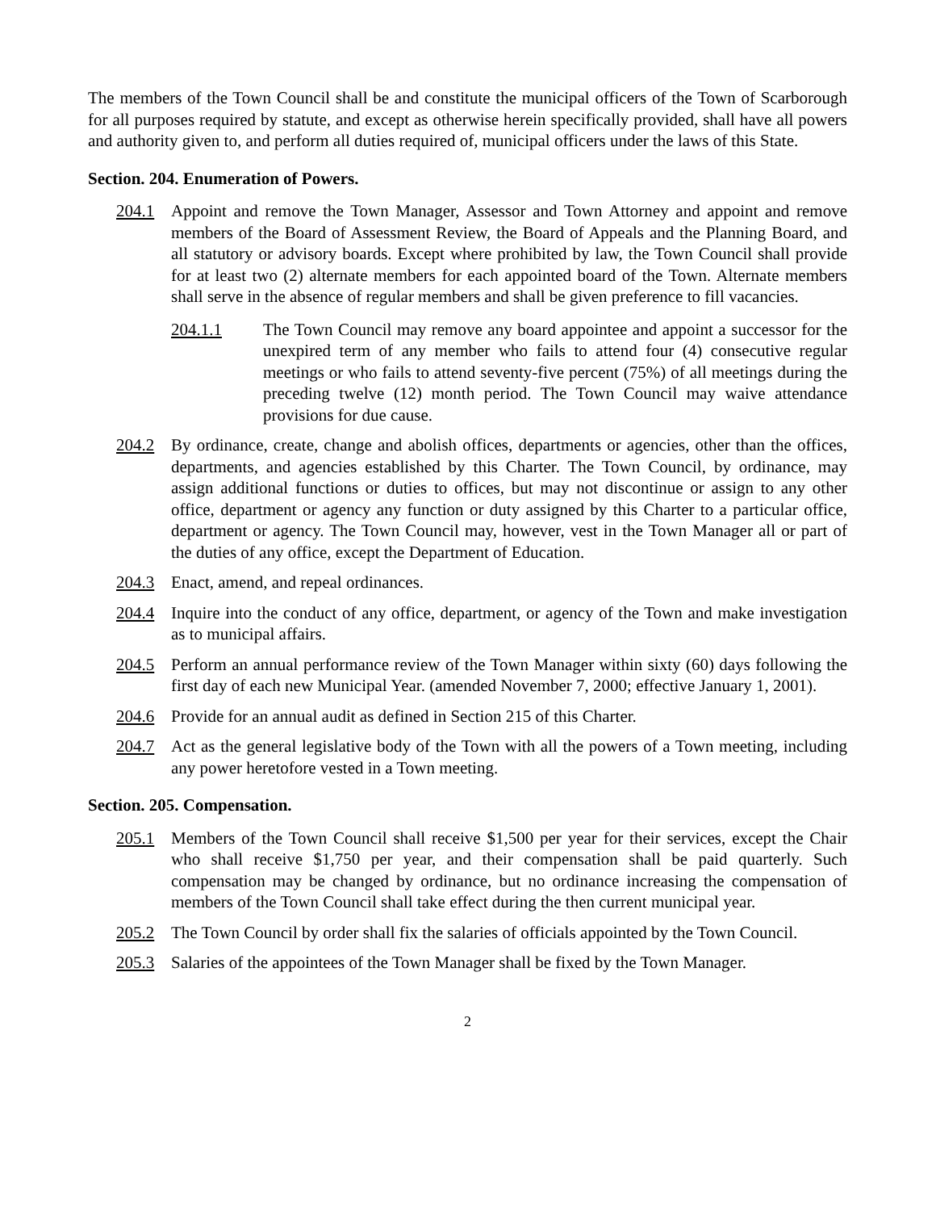The members of the Town Council shall be and constitute the municipal officers of the Town of Scarborough for all purposes required by statute, and except as otherwise herein specifically provided, shall have all powers and authority given to, and perform all duties required of, municipal officers under the laws of this State.
Section. 204. Enumeration of Powers.
204.1 Appoint and remove the Town Manager, Assessor and Town Attorney and appoint and remove members of the Board of Assessment Review, the Board of Appeals and the Planning Board, and all statutory or advisory boards. Except where prohibited by law, the Town Council shall provide for at least two (2) alternate members for each appointed board of the Town. Alternate members shall serve in the absence of regular members and shall be given preference to fill vacancies.
204.1.1 The Town Council may remove any board appointee and appoint a successor for the unexpired term of any member who fails to attend four (4) consecutive regular meetings or who fails to attend seventy-five percent (75%) of all meetings during the preceding twelve (12) month period. The Town Council may waive attendance provisions for due cause.
204.2 By ordinance, create, change and abolish offices, departments or agencies, other than the offices, departments, and agencies established by this Charter. The Town Council, by ordinance, may assign additional functions or duties to offices, but may not discontinue or assign to any other office, department or agency any function or duty assigned by this Charter to a particular office, department or agency. The Town Council may, however, vest in the Town Manager all or part of the duties of any office, except the Department of Education.
204.3 Enact, amend, and repeal ordinances.
204.4 Inquire into the conduct of any office, department, or agency of the Town and make investigation as to municipal affairs.
204.5 Perform an annual performance review of the Town Manager within sixty (60) days following the first day of each new Municipal Year. (amended November 7, 2000; effective January 1, 2001).
204.6 Provide for an annual audit as defined in Section 215 of this Charter.
204.7 Act as the general legislative body of the Town with all the powers of a Town meeting, including any power heretofore vested in a Town meeting.
Section. 205. Compensation.
205.1 Members of the Town Council shall receive $1,500 per year for their services, except the Chair who shall receive $1,750 per year, and their compensation shall be paid quarterly. Such compensation may be changed by ordinance, but no ordinance increasing the compensation of members of the Town Council shall take effect during the then current municipal year.
205.2 The Town Council by order shall fix the salaries of officials appointed by the Town Council.
205.3 Salaries of the appointees of the Town Manager shall be fixed by the Town Manager.
2